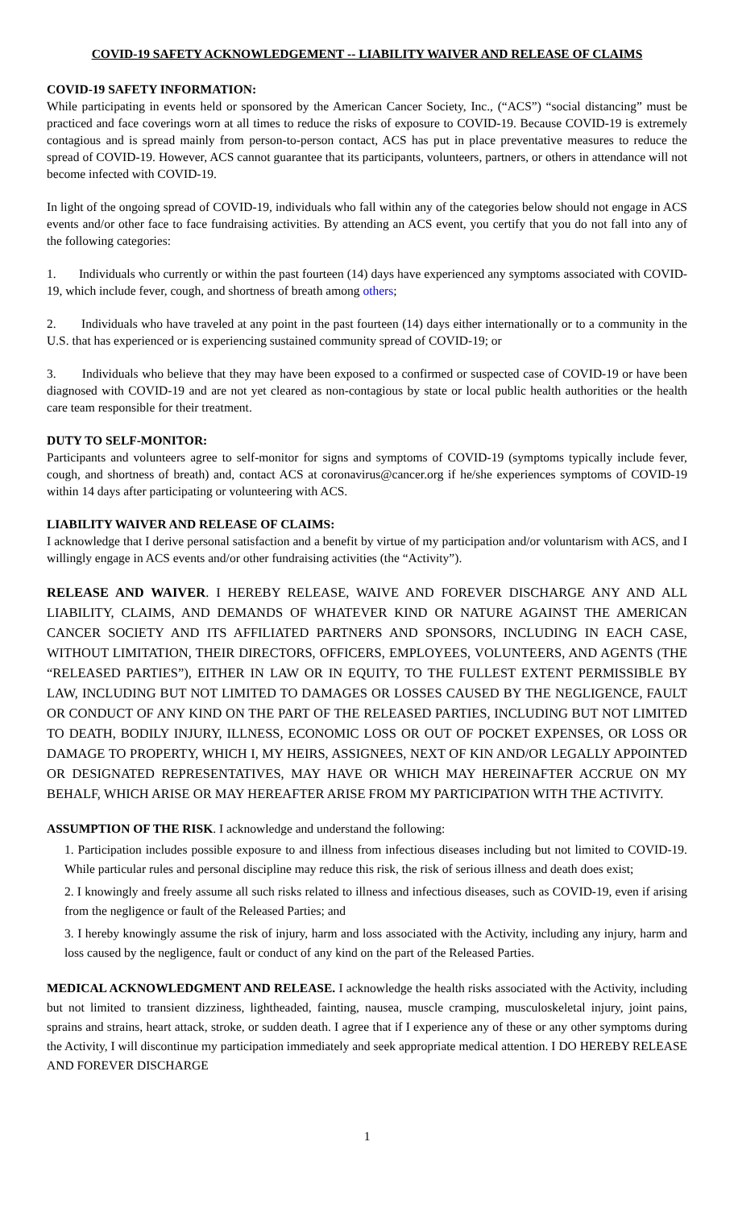COVID-19 SAFETY ACKNOWLEDGEMENT -- LIABILITY WAIVER AND RELEASE OF CLAIMS
COVID-19 SAFETY INFORMATION:
While participating in events held or sponsored by the American Cancer Society, Inc., (“ACS”) “social distancing” must be practiced and face coverings worn at all times to reduce the risks of exposure to COVID-19. Because COVID-19 is extremely contagious and is spread mainly from person-to-person contact, ACS has put in place preventative measures to reduce the spread of COVID-19. However, ACS cannot guarantee that its participants, volunteers, partners, or others in attendance will not become infected with COVID-19.
In light of the ongoing spread of COVID-19, individuals who fall within any of the categories below should not engage in ACS events and/or other face to face fundraising activities. By attending an ACS event, you certify that you do not fall into any of the following categories:
1. Individuals who currently or within the past fourteen (14) days have experienced any symptoms associated with COVID-19, which include fever, cough, and shortness of breath among others;
2. Individuals who have traveled at any point in the past fourteen (14) days either internationally or to a community in the U.S. that has experienced or is experiencing sustained community spread of COVID-19; or
3. Individuals who believe that they may have been exposed to a confirmed or suspected case of COVID-19 or have been diagnosed with COVID-19 and are not yet cleared as non-contagious by state or local public health authorities or the health care team responsible for their treatment.
DUTY TO SELF-MONITOR:
Participants and volunteers agree to self-monitor for signs and symptoms of COVID-19 (symptoms typically include fever, cough, and shortness of breath) and, contact ACS at coronavirus@cancer.org if he/she experiences symptoms of COVID-19 within 14 days after participating or volunteering with ACS.
LIABILITY WAIVER AND RELEASE OF CLAIMS:
I acknowledge that I derive personal satisfaction and a benefit by virtue of my participation and/or voluntarism with ACS, and I willingly engage in ACS events and/or other fundraising activities (the “Activity”).
RELEASE AND WAIVER. I HEREBY RELEASE, WAIVE AND FOREVER DISCHARGE ANY AND ALL LIABILITY, CLAIMS, AND DEMANDS OF WHATEVER KIND OR NATURE AGAINST THE AMERICAN CANCER SOCIETY AND ITS AFFILIATED PARTNERS AND SPONSORS, INCLUDING IN EACH CASE, WITHOUT LIMITATION, THEIR DIRECTORS, OFFICERS, EMPLOYEES, VOLUNTEERS, AND AGENTS (THE “RELEASED PARTIES”), EITHER IN LAW OR IN EQUITY, TO THE FULLEST EXTENT PERMISSIBLE BY LAW, INCLUDING BUT NOT LIMITED TO DAMAGES OR LOSSES CAUSED BY THE NEGLIGENCE, FAULT OR CONDUCT OF ANY KIND ON THE PART OF THE RELEASED PARTIES, INCLUDING BUT NOT LIMITED TO DEATH, BODILY INJURY, ILLNESS, ECONOMIC LOSS OR OUT OF POCKET EXPENSES, OR LOSS OR DAMAGE TO PROPERTY, WHICH I, MY HEIRS, ASSIGNEES, NEXT OF KIN AND/OR LEGALLY APPOINTED OR DESIGNATED REPRESENTATIVES, MAY HAVE OR WHICH MAY HEREINAFTER ACCRUE ON MY BEHALF, WHICH ARISE OR MAY HEREAFTER ARISE FROM MY PARTICIPATION WITH THE ACTIVITY.
ASSUMPTION OF THE RISK. I acknowledge and understand the following:
1. Participation includes possible exposure to and illness from infectious diseases including but not limited to COVID-19. While particular rules and personal discipline may reduce this risk, the risk of serious illness and death does exist;
2. I knowingly and freely assume all such risks related to illness and infectious diseases, such as COVID-19, even if arising from the negligence or fault of the Released Parties; and
3. I hereby knowingly assume the risk of injury, harm and loss associated with the Activity, including any injury, harm and loss caused by the negligence, fault or conduct of any kind on the part of the Released Parties.
MEDICAL ACKNOWLEDGMENT AND RELEASE. I acknowledge the health risks associated with the Activity, including but not limited to transient dizziness, lightheaded, fainting, nausea, muscle cramping, musculoskeletal injury, joint pains, sprains and strains, heart attack, stroke, or sudden death. I agree that if I experience any of these or any other symptoms during the Activity, I will discontinue my participation immediately and seek appropriate medical attention. I DO HEREBY RELEASE AND FOREVER DISCHARGE
1